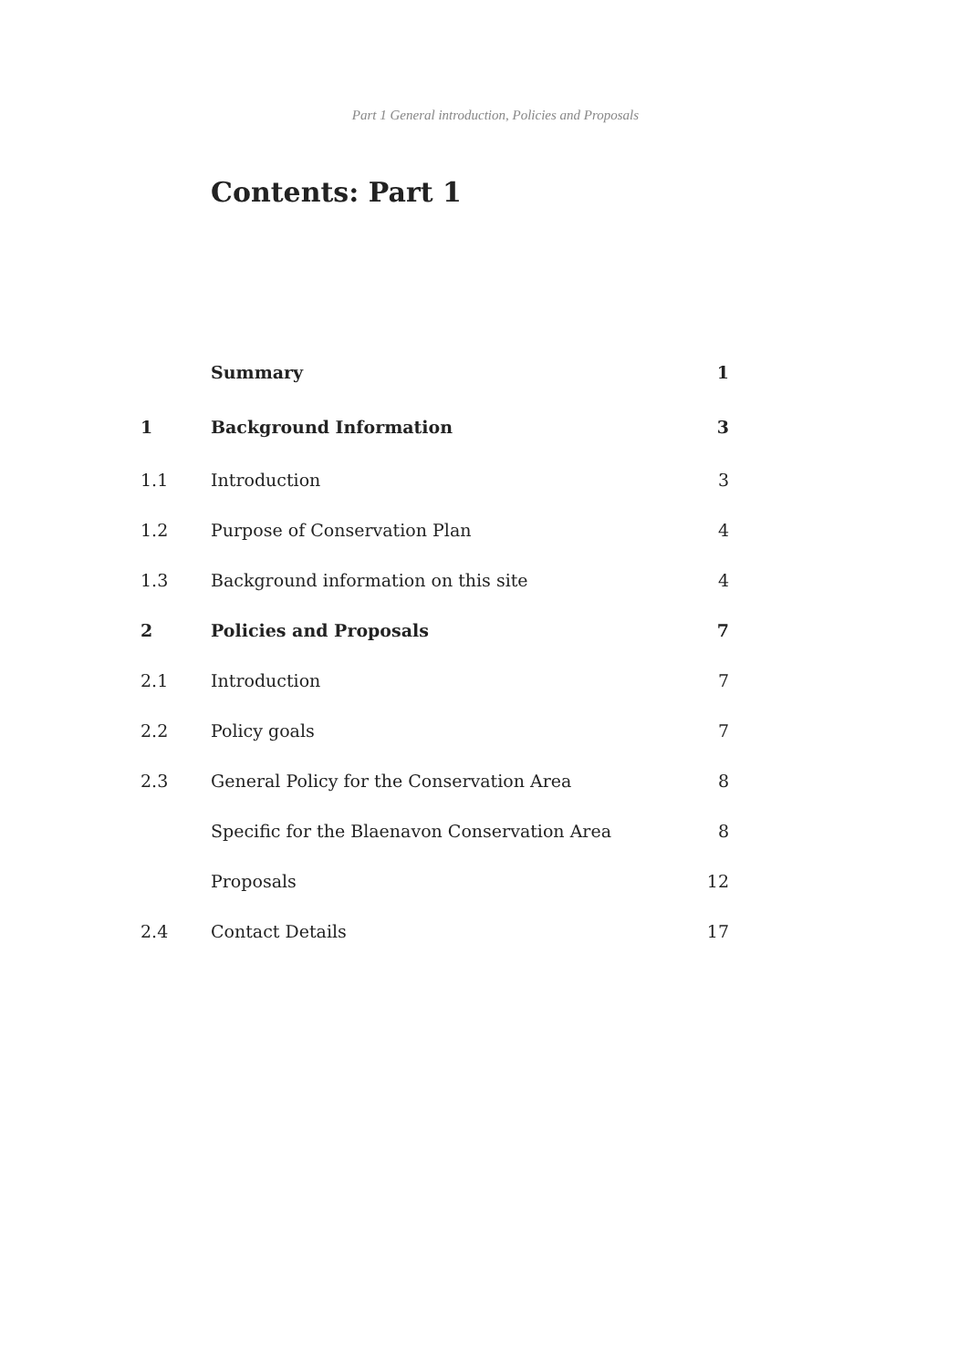Part 1 General introduction, Policies and Proposals
Contents: Part 1
| | Summary | 1 |
| 1 | Background Information | 3 |
| 1.1 | Introduction | 3 |
| 1.2 | Purpose of Conservation Plan | 4 |
| 1.3 | Background information on this site | 4 |
| 2 | Policies and Proposals | 7 |
| 2.1 | Introduction | 7 |
| 2.2 | Policy goals | 7 |
| 2.3 | General Policy for the Conservation Area | 8 |
| | Specific for the Blaenavon Conservation Area | 8 |
| | Proposals | 12 |
| 2.4 | Contact Details | 17 |